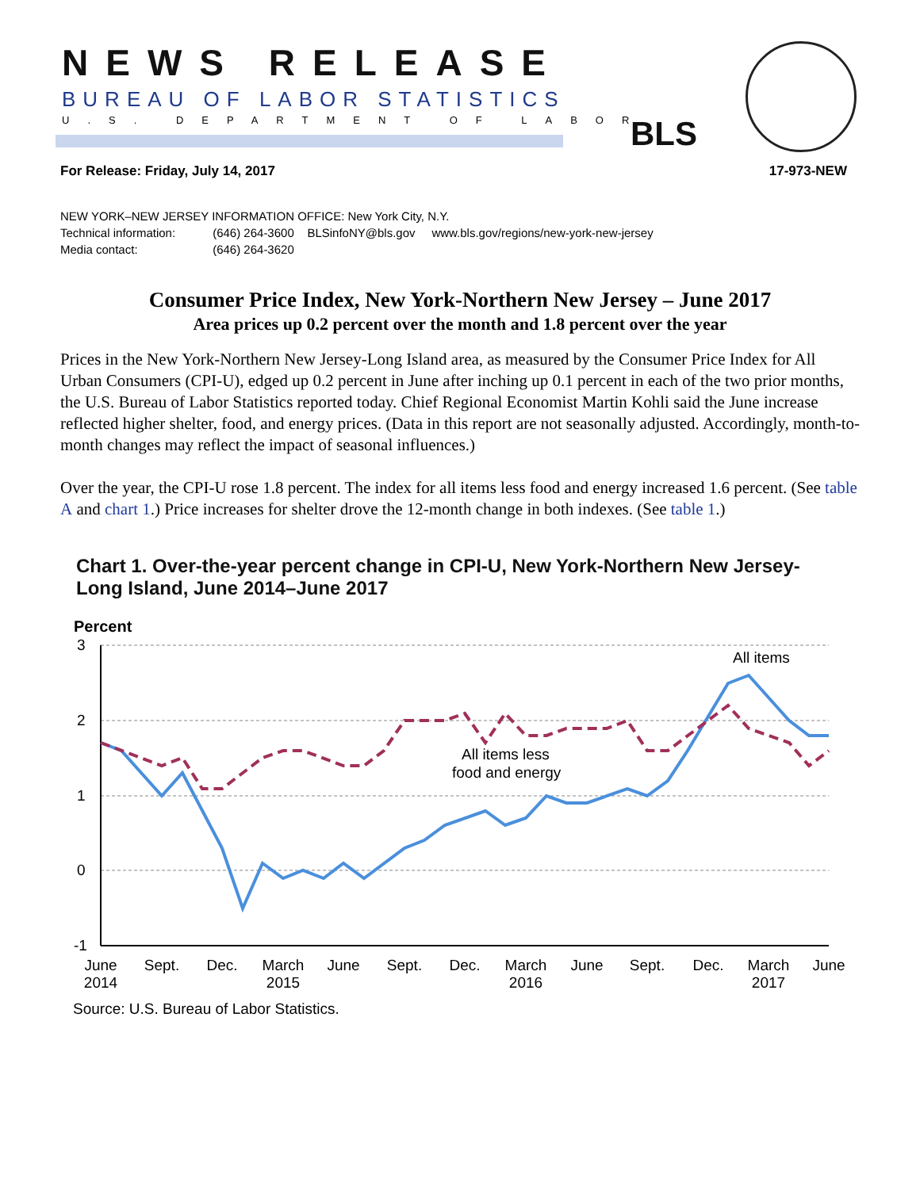NEWS RELEASE
BUREAU OF LABOR STATISTICS
U.S. DEPARTMENT OF LABOR BLS
For Release: Friday, July 14, 2017 17-973-NEW
NEW YORK–NEW JERSEY INFORMATION OFFICE: New York City, N.Y.
Technical information: (646) 264-3600 BLSinfoNY@bls.gov www.bls.gov/regions/new-york-new-jersey
Media contact: (646) 264-3620
Consumer Price Index, New York-Northern New Jersey – June 2017
Area prices up 0.2 percent over the month and 1.8 percent over the year
Prices in the New York-Northern New Jersey-Long Island area, as measured by the Consumer Price Index for All Urban Consumers (CPI-U), edged up 0.2 percent in June after inching up 0.1 percent in each of the two prior months, the U.S. Bureau of Labor Statistics reported today. Chief Regional Economist Martin Kohli said the June increase reflected higher shelter, food, and energy prices. (Data in this report are not seasonally adjusted. Accordingly, month-to-month changes may reflect the impact of seasonal influences.)
Over the year, the CPI-U rose 1.8 percent. The index for all items less food and energy increased 1.6 percent. (See table A and chart 1.) Price increases for shelter drove the 12-month change in both indexes. (See table 1.)
Chart 1. Over-the-year percent change in CPI-U, New York-Northern New Jersey-
Long Island, June 2014–June 2017
Percent
3
2
1
0
-1
All items
All items less
food and energy
June
2014
Sept.
Dec.
March
2015
June
Sept.
Dec.
March
2016
June
Sept.
Dec.
March
2017
June
Source: U.S. Bureau of Labor Statistics.